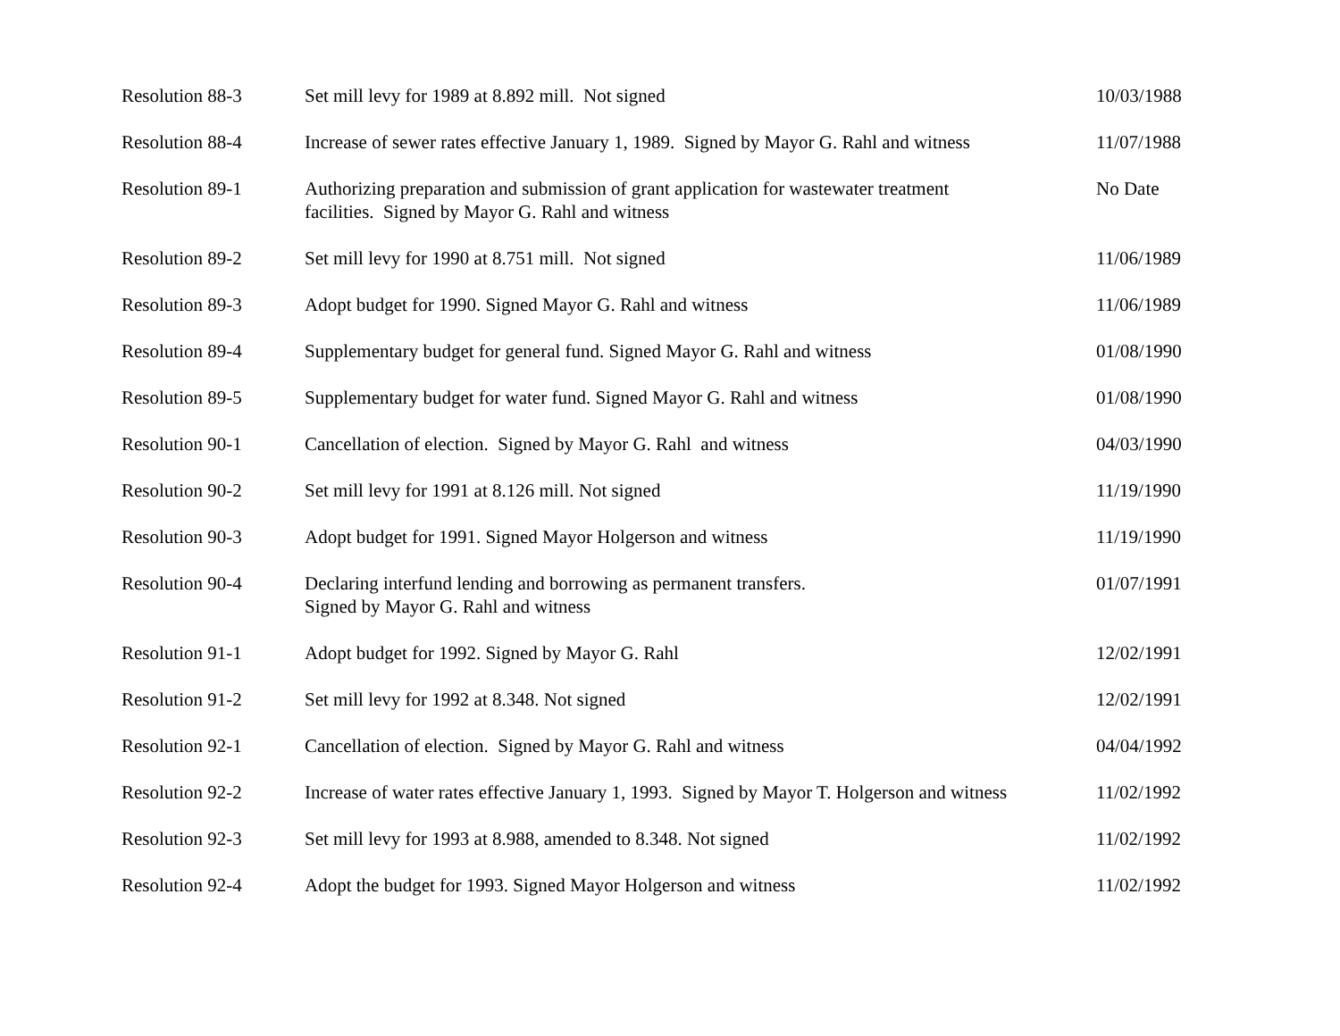| Resolution 88-3 | Set mill levy for 1989 at 8.892 mill. Not signed | 10/03/1988 |
| Resolution 88-4 | Increase of sewer rates effective January 1, 1989. Signed by Mayor G. Rahl and witness | 11/07/1988 |
| Resolution 89-1 | Authorizing preparation and submission of grant application for wastewater treatment facilities. Signed by Mayor G. Rahl and witness | No Date |
| Resolution 89-2 | Set mill levy for 1990 at 8.751 mill. Not signed | 11/06/1989 |
| Resolution 89-3 | Adopt budget for 1990. Signed Mayor G. Rahl and witness | 11/06/1989 |
| Resolution 89-4 | Supplementary budget for general fund. Signed Mayor G. Rahl and witness | 01/08/1990 |
| Resolution 89-5 | Supplementary budget for water fund. Signed Mayor G. Rahl and witness | 01/08/1990 |
| Resolution 90-1 | Cancellation of election. Signed by Mayor G. Rahl and witness | 04/03/1990 |
| Resolution 90-2 | Set mill levy for 1991 at 8.126 mill. Not signed | 11/19/1990 |
| Resolution 90-3 | Adopt budget for 1991. Signed Mayor Holgerson and witness | 11/19/1990 |
| Resolution 90-4 | Declaring interfund lending and borrowing as permanent transfers. Signed by Mayor G. Rahl and witness | 01/07/1991 |
| Resolution 91-1 | Adopt budget for 1992. Signed by Mayor G. Rahl | 12/02/1991 |
| Resolution 91-2 | Set mill levy for 1992 at 8.348. Not signed | 12/02/1991 |
| Resolution 92-1 | Cancellation of election. Signed by Mayor G. Rahl and witness | 04/04/1992 |
| Resolution 92-2 | Increase of water rates effective January 1, 1993. Signed by Mayor T. Holgerson and witness | 11/02/1992 |
| Resolution 92-3 | Set mill levy for 1993 at 8.988, amended to 8.348. Not signed | 11/02/1992 |
| Resolution 92-4 | Adopt the budget for 1993. Signed Mayor Holgerson and witness | 11/02/1992 |